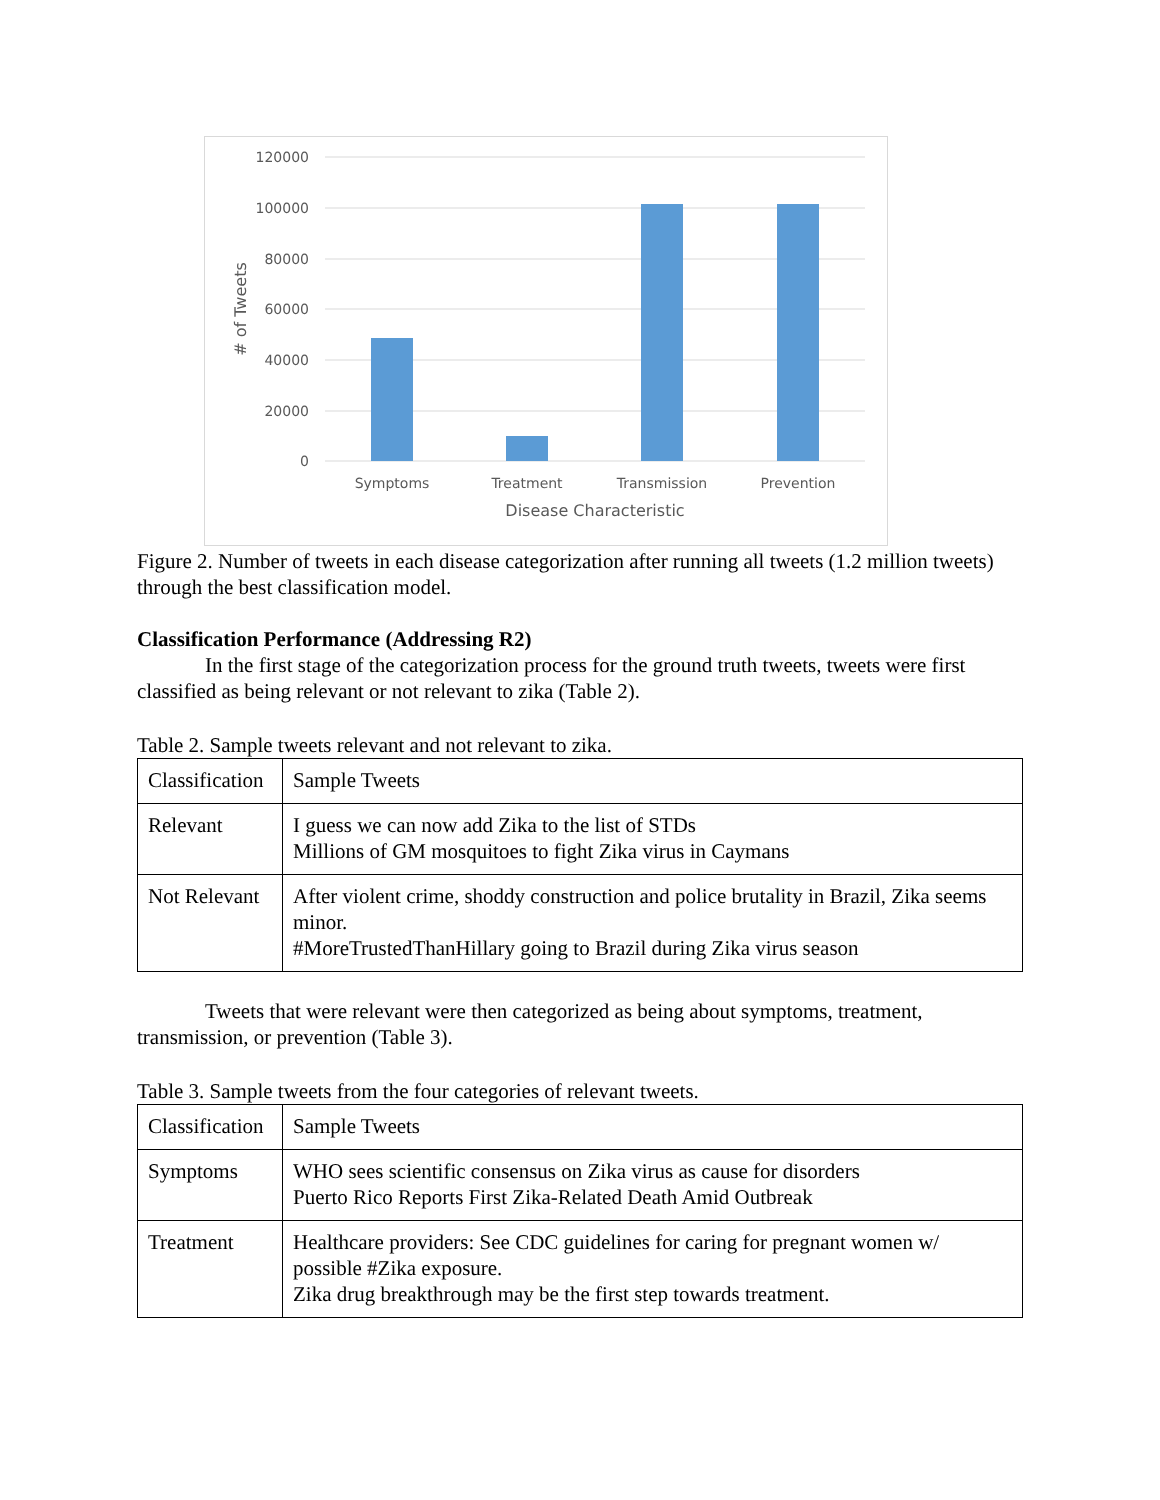120000
100000
80000
60000
40000
20000
0
Symptoms
Treatment
Transmission
Prevention
Disease Characteristic
# of Tweets
Figure 2. Number of tweets in each disease categorization after running all tweets (1.2 million tweets) through the best classification model.
Classification Performance (Addressing R2)
In the first stage of the categorization process for the ground truth tweets, tweets were first classified as being relevant or not relevant to zika (Table 2).
Table 2. Sample tweets relevant and not relevant to zika.
| Classification | Sample Tweets |
| --- | --- |
| Relevant | I guess we can now add Zika to the list of STDs Millions of GM mosquitoes to fight Zika virus in Caymans |
| Not Relevant | After violent crime, shoddy construction and police brutality in Brazil, Zika seems minor. #MoreTrustedThanHillary going to Brazil during Zika virus season |
Tweets that were relevant were then categorized as being about symptoms, treatment, transmission, or prevention (Table 3).
Table 3. Sample tweets from the four categories of relevant tweets.
| Classification | Sample Tweets |
| --- | --- |
| Symptoms | WHO sees scientific consensus on Zika virus as cause for disorders Puerto Rico Reports First Zika-Related Death Amid Outbreak |
| Treatment | Healthcare providers: See CDC guidelines for caring for pregnant women w/ possible #Zika exposure. Zika drug breakthrough may be the first step towards treatment. |